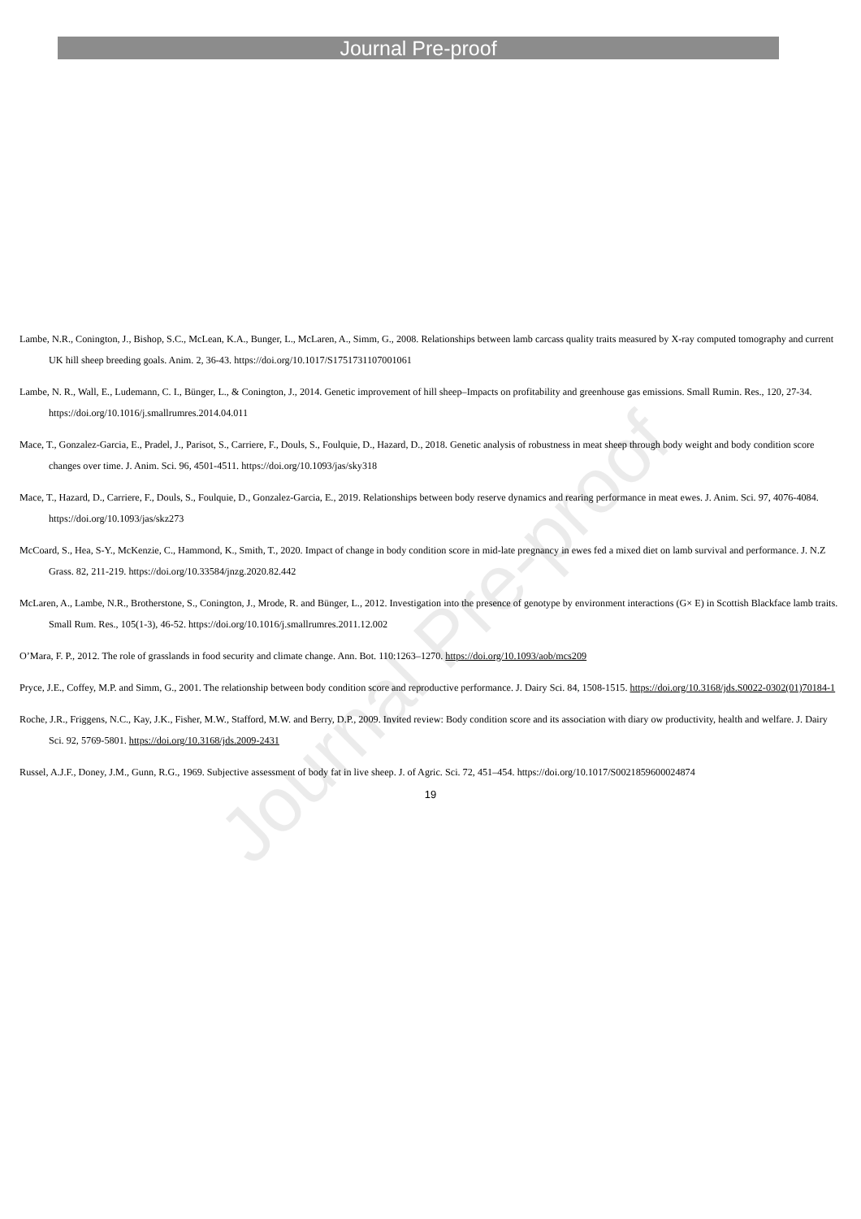Journal Pre-proof
Lambe, N.R., Conington, J., Bishop, S.C., McLean, K.A., Bunger, L., McLaren, A., Simm, G., 2008. Relationships between lamb carcass quality traits measured by X-ray computed tomography and current UK hill sheep breeding goals. Anim. 2, 36-43. https://doi.org/10.1017/S1751731107001061
Lambe, N. R., Wall, E., Ludemann, C. I., Bünger, L., & Conington, J., 2014. Genetic improvement of hill sheep–Impacts on profitability and greenhouse gas emissions. Small Rumin. Res., 120, 27-34. https://doi.org/10.1016/j.smallrumres.2014.04.011
Mace, T., Gonzalez-Garcia, E., Pradel, J., Parisot, S., Carriere, F., Douls, S., Foulquie, D., Hazard, D., 2018. Genetic analysis of robustness in meat sheep through body weight and body condition score changes over time. J. Anim. Sci. 96, 4501-4511. https://doi.org/10.1093/jas/sky318
Mace, T., Hazard, D., Carriere, F., Douls, S., Foulquie, D., Gonzalez-Garcia, E., 2019. Relationships between body reserve dynamics and rearing performance in meat ewes. J. Anim. Sci. 97, 4076-4084. https://doi.org/10.1093/jas/skz273
McCoard, S., Hea, S-Y., McKenzie, C., Hammond, K., Smith, T., 2020. Impact of change in body condition score in mid-late pregnancy in ewes fed a mixed diet on lamb survival and performance. J. N.Z Grass. 82, 211-219. https://doi.org/10.33584/jnzg.2020.82.442
McLaren, A., Lambe, N.R., Brotherstone, S., Conington, J., Mrode, R. and Bünger, L., 2012. Investigation into the presence of genotype by environment interactions (G× E) in Scottish Blackface lamb traits. Small Rum. Res., 105(1-3), 46-52. https://doi.org/10.1016/j.smallrumres.2011.12.002
O’Mara, F. P., 2012. The role of grasslands in food security and climate change. Ann. Bot. 110:1263–1270. https://doi.org/10.1093/aob/mcs209
Pryce, J.E., Coffey, M.P. and Simm, G., 2001. The relationship between body condition score and reproductive performance. J. Dairy Sci. 84, 1508-1515. https://doi.org/10.3168/jds.S0022-0302(01)70184-1
Roche, J.R., Friggens, N.C., Kay, J.K., Fisher, M.W., Stafford, M.W. and Berry, D.P., 2009. Invited review: Body condition score and its association with diary ow productivity, health and welfare. J. Dairy Sci. 92, 5769-5801. https://doi.org/10.3168/jds.2009-2431
Russel, A.J.F., Doney, J.M., Gunn, R.G., 1969. Subjective assessment of body fat in live sheep. J. of Agric. Sci. 72, 451–454. https://doi.org/10.1017/S0021859600024874
19
Journal Pre-proof